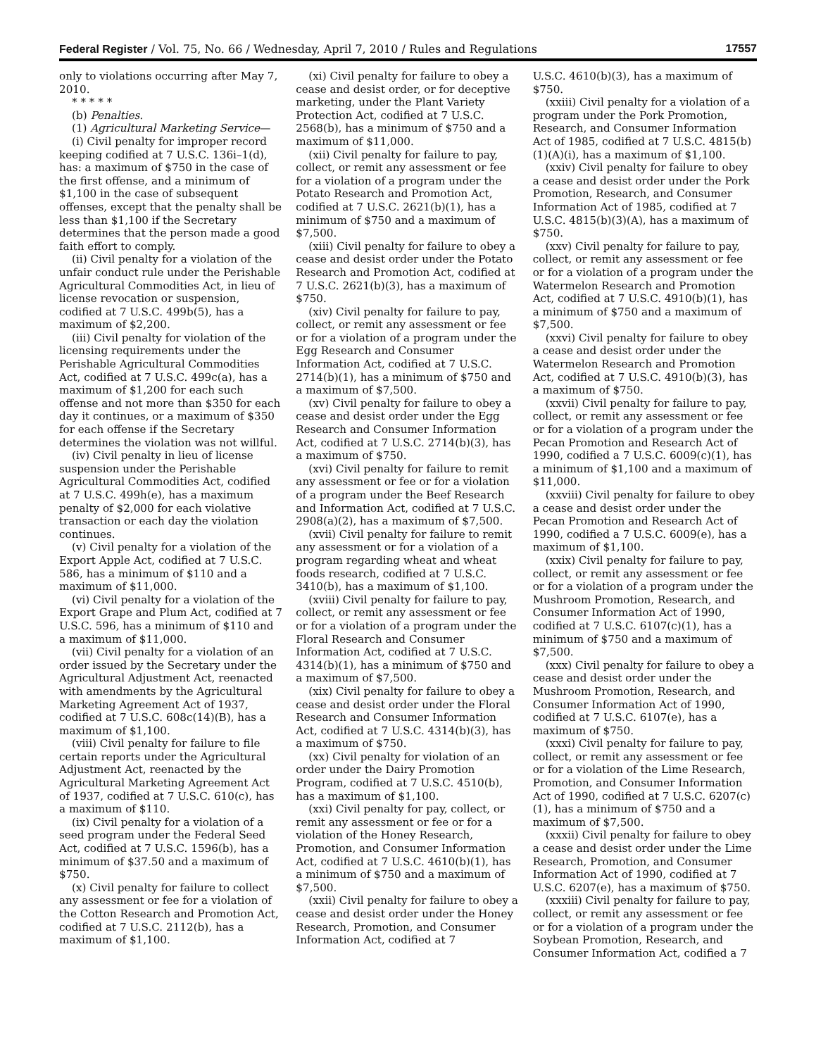Federal Register / Vol. 75, No. 66 / Wednesday, April 7, 2010 / Rules and Regulations 17557
only to violations occurring after May 7, 2010.
* * * * *
(b) Penalties.
(1) Agricultural Marketing Service—
(i) Civil penalty for improper record keeping codified at 7 U.S.C. 136i–1(d), has: a maximum of $750 in the case of the first offense, and a minimum of $1,100 in the case of subsequent offenses, except that the penalty shall be less than $1,100 if the Secretary determines that the person made a good faith effort to comply.
(ii) Civil penalty for a violation of the unfair conduct rule under the Perishable Agricultural Commodities Act, in lieu of license revocation or suspension, codified at 7 U.S.C. 499b(5), has a maximum of $2,200.
(iii) Civil penalty for violation of the licensing requirements under the Perishable Agricultural Commodities Act, codified at 7 U.S.C. 499c(a), has a maximum of $1,200 for each such offense and not more than $350 for each day it continues, or a maximum of $350 for each offense if the Secretary determines the violation was not willful.
(iv) Civil penalty in lieu of license suspension under the Perishable Agricultural Commodities Act, codified at 7 U.S.C. 499h(e), has a maximum penalty of $2,000 for each violative transaction or each day the violation continues.
(v) Civil penalty for a violation of the Export Apple Act, codified at 7 U.S.C. 586, has a minimum of $110 and a maximum of $11,000.
(vi) Civil penalty for a violation of the Export Grape and Plum Act, codified at 7 U.S.C. 596, has a minimum of $110 and a maximum of $11,000.
(vii) Civil penalty for a violation of an order issued by the Secretary under the Agricultural Adjustment Act, reenacted with amendments by the Agricultural Marketing Agreement Act of 1937, codified at 7 U.S.C. 608c(14)(B), has a maximum of $1,100.
(viii) Civil penalty for failure to file certain reports under the Agricultural Adjustment Act, reenacted by the Agricultural Marketing Agreement Act of 1937, codified at 7 U.S.C. 610(c), has a maximum of $110.
(ix) Civil penalty for a violation of a seed program under the Federal Seed Act, codified at 7 U.S.C. 1596(b), has a minimum of $37.50 and a maximum of $750.
(x) Civil penalty for failure to collect any assessment or fee for a violation of the Cotton Research and Promotion Act, codified at 7 U.S.C. 2112(b), has a maximum of $1,100.
(xi) Civil penalty for failure to obey a cease and desist order, or for deceptive marketing, under the Plant Variety Protection Act, codified at 7 U.S.C. 2568(b), has a minimum of $750 and a maximum of $11,000.
(xii) Civil penalty for failure to pay, collect, or remit any assessment or fee for a violation of a program under the Potato Research and Promotion Act, codified at 7 U.S.C. 2621(b)(1), has a minimum of $750 and a maximum of $7,500.
(xiii) Civil penalty for failure to obey a cease and desist order under the Potato Research and Promotion Act, codified at 7 U.S.C. 2621(b)(3), has a maximum of $750.
(xiv) Civil penalty for failure to pay, collect, or remit any assessment or fee or for a violation of a program under the Egg Research and Consumer Information Act, codified at 7 U.S.C. 2714(b)(1), has a minimum of $750 and a maximum of $7,500.
(xv) Civil penalty for failure to obey a cease and desist order under the Egg Research and Consumer Information Act, codified at 7 U.S.C. 2714(b)(3), has a maximum of $750.
(xvi) Civil penalty for failure to remit any assessment or fee or for a violation of a program under the Beef Research and Information Act, codified at 7 U.S.C. 2908(a)(2), has a maximum of $7,500.
(xvii) Civil penalty for failure to remit any assessment or for a violation of a program regarding wheat and wheat foods research, codified at 7 U.S.C. 3410(b), has a maximum of $1,100.
(xviii) Civil penalty for failure to pay, collect, or remit any assessment or fee or for a violation of a program under the Floral Research and Consumer Information Act, codified at 7 U.S.C. 4314(b)(1), has a minimum of $750 and a maximum of $7,500.
(xix) Civil penalty for failure to obey a cease and desist order under the Floral Research and Consumer Information Act, codified at 7 U.S.C. 4314(b)(3), has a maximum of $750.
(xx) Civil penalty for violation of an order under the Dairy Promotion Program, codified at 7 U.S.C. 4510(b), has a maximum of $1,100.
(xxi) Civil penalty for pay, collect, or remit any assessment or fee or for a violation of the Honey Research, Promotion, and Consumer Information Act, codified at 7 U.S.C. 4610(b)(1), has a minimum of $750 and a maximum of $7,500.
(xxii) Civil penalty for failure to obey a cease and desist order under the Honey Research, Promotion, and Consumer Information Act, codified at 7
U.S.C. 4610(b)(3), has a maximum of $750.
(xxiii) Civil penalty for a violation of a program under the Pork Promotion, Research, and Consumer Information Act of 1985, codified at 7 U.S.C. 4815(b)(1)(A)(i), has a maximum of $1,100.
(xxiv) Civil penalty for failure to obey a cease and desist order under the Pork Promotion, Research, and Consumer Information Act of 1985, codified at 7 U.S.C. 4815(b)(3)(A), has a maximum of $750.
(xxv) Civil penalty for failure to pay, collect, or remit any assessment or fee or for a violation of a program under the Watermelon Research and Promotion Act, codified at 7 U.S.C. 4910(b)(1), has a minimum of $750 and a maximum of $7,500.
(xxvi) Civil penalty for failure to obey a cease and desist order under the Watermelon Research and Promotion Act, codified at 7 U.S.C. 4910(b)(3), has a maximum of $750.
(xxvii) Civil penalty for failure to pay, collect, or remit any assessment or fee or for a violation of a program under the Pecan Promotion and Research Act of 1990, codified a 7 U.S.C. 6009(c)(1), has a minimum of $1,100 and a maximum of $11,000.
(xxviii) Civil penalty for failure to obey a cease and desist order under the Pecan Promotion and Research Act of 1990, codified a 7 U.S.C. 6009(e), has a maximum of $1,100.
(xxix) Civil penalty for failure to pay, collect, or remit any assessment or fee or for a violation of a program under the Mushroom Promotion, Research, and Consumer Information Act of 1990, codified at 7 U.S.C. 6107(c)(1), has a minimum of $750 and a maximum of $7,500.
(xxx) Civil penalty for failure to obey a cease and desist order under the Mushroom Promotion, Research, and Consumer Information Act of 1990, codified at 7 U.S.C. 6107(e), has a maximum of $750.
(xxxi) Civil penalty for failure to pay, collect, or remit any assessment or fee or for a violation of the Lime Research, Promotion, and Consumer Information Act of 1990, codified at 7 U.S.C. 6207(c)(1), has a minimum of $750 and a maximum of $7,500.
(xxxii) Civil penalty for failure to obey a cease and desist order under the Lime Research, Promotion, and Consumer Information Act of 1990, codified at 7 U.S.C. 6207(e), has a maximum of $750.
(xxxiii) Civil penalty for failure to pay, collect, or remit any assessment or fee or for a violation of a program under the Soybean Promotion, Research, and Consumer Information Act, codified a 7